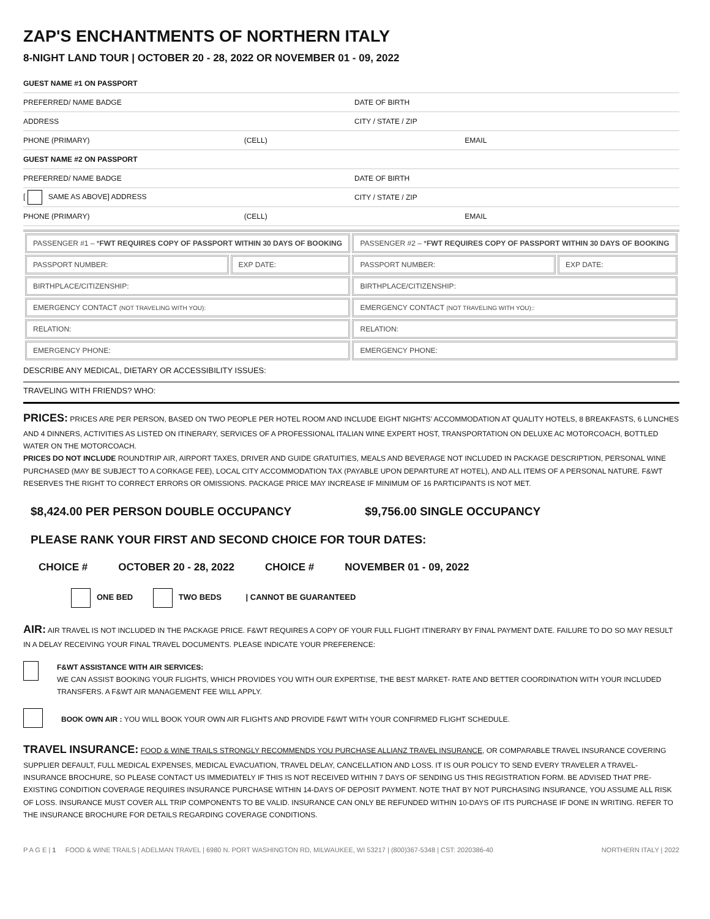ZAP'S ENCHANTMENTS OF NORTHERN ITALY
8-NIGHT LAND TOUR | OCTOBER 20 - 28, 2022 OR NOVEMBER 01 - 09, 2022
GUEST NAME #1 ON PASSPORT
PREFERRED/ NAME BADGE DATE OF BIRTH
ADDRESS CITY / STATE / ZIP
PHONE (PRIMARY) (CELL) EMAIL
GUEST NAME #2 ON PASSPORT
PREFERRED/ NAME BADGE DATE OF BIRTH
[ SAME AS ABOVE] ADDRESS CITY / STATE / ZIP
PHONE (PRIMARY) (CELL) EMAIL
| PASSENGER #1 – * FWT REQUIRES COPY OF PASSPORT WITHIN 30 DAYS OF BOOKING | | PASSENGER #2 – * FWT REQUIRES COPY OF PASSPORT WITHIN 30 DAYS OF BOOKING | |
| --- | --- | --- | --- |
| PASSPORT NUMBER: | EXP DATE: | PASSPORT NUMBER: | EXP DATE: |
| BIRTHPLACE/CITIZENSHIP: | | BIRTHPLACE/CITIZENSHIP: | |
| EMERGENCY CONTACT (NOT TRAVELING WITH YOU): | | EMERGENCY CONTACT (NOT TRAVELING WITH YOU):: | |
| RELATION: | | RELATION: | |
| EMERGENCY PHONE: | | EMERGENCY PHONE: | |
DESCRIBE ANY MEDICAL, DIETARY OR ACCESSIBILITY ISSUES:
TRAVELING WITH FRIENDS? WHO:
PRICES: PRICES ARE PER PERSON, BASED ON TWO PEOPLE PER HOTEL ROOM AND INCLUDE EIGHT NIGHTS’ ACCOMMODATION AT QUALITY HOTELS, 8 BREAKFASTS, 6 LUNCHES AND 4 DINNERS, ACTIVITIES AS LISTED ON ITINERARY, SERVICES OF A PROFESSIONAL ITALIAN WINE EXPERT HOST, TRANSPORTATION ON DELUXE AC MOTORCOACH, BOTTLED WATER ON THE MOTORCOACH.
PRICES DO NOT INCLUDE ROUNDTRIP AIR, AIRPORT TAXES, DRIVER AND GUIDE GRATUITIES, MEALS AND BEVERAGE NOT INCLUDED IN PACKAGE DESCRIPTION, PERSONAL WINE PURCHASED (MAY BE SUBJECT TO A CORKAGE FEE), LOCAL CITY ACCOMMODATION TAX (PAYABLE UPON DEPARTURE AT HOTEL), AND ALL ITEMS OF A PERSONAL NATURE. F&WT RESERVES THE RIGHT TO CORRECT ERRORS OR OMISSIONS. PACKAGE PRICE MAY INCREASE IF MINIMUM OF 16 PARTICIPANTS IS NOT MET.
$8,424.00 PER PERSON DOUBLE OCCUPANCY $9,756.00 SINGLE OCCUPANCY
PLEASE RANK YOUR FIRST AND SECOND CHOICE FOR TOUR DATES:
CHOICE # OCTOBER 20 - 28, 2022 CHOICE # NOVEMBER 01 - 09, 2022
ONE BED TWO BEDS | CANNOT BE GUARANTEED
AIR: AIR TRAVEL IS NOT INCLUDED IN THE PACKAGE PRICE. F&WT REQUIRES A COPY OF YOUR FULL FLIGHT ITINERARY BY FINAL PAYMENT DATE. FAILURE TO DO SO MAY RESULT IN A DELAY RECEIVING YOUR FINAL TRAVEL DOCUMENTS. PLEASE INDICATE YOUR PREFERENCE:
F&WT ASSISTANCE WITH AIR SERVICES:
WE CAN ASSIST BOOKING YOUR FLIGHTS, WHICH PROVIDES YOU WITH OUR EXPERTISE, THE BEST MARKET- RATE AND BETTER COORDINATION WITH YOUR INCLUDED TRANSFERS. A F&WT AIR MANAGEMENT FEE WILL APPLY.
BOOK OWN AIR : YOU WILL BOOK YOUR OWN AIR FLIGHTS AND PROVIDE F&WT WITH YOUR CONFIRMED FLIGHT SCHEDULE.
TRAVEL INSURANCE: FOOD & WINE TRAILS STRONGLY RECOMMENDS YOU PURCHASE ALLIANZ TRAVEL INSURANCE, OR COMPARABLE TRAVEL INSURANCE COVERING SUPPLIER DEFAULT, FULL MEDICAL EXPENSES, MEDICAL EVACUATION, TRAVEL DELAY, CANCELLATION AND LOSS. IT IS OUR POLICY TO SEND EVERY TRAVELER A TRAVEL-INSURANCE BROCHURE, SO PLEASE CONTACT US IMMEDIATELY IF THIS IS NOT RECEIVED WITHIN 7 DAYS OF SENDING US THIS REGISTRATION FORM. BE ADVISED THAT PRE-EXISTING CONDITION COVERAGE REQUIRES INSURANCE PURCHASE WITHIN 14-DAYS OF DEPOSIT PAYMENT. NOTE THAT BY NOT PURCHASING INSURANCE, YOU ASSUME ALL RISK OF LOSS. INSURANCE MUST COVER ALL TRIP COMPONENTS TO BE VALID. INSURANCE CAN ONLY BE REFUNDED WITHIN 10-DAYS OF ITS PURCHASE IF DONE IN WRITING. REFER TO THE INSURANCE BROCHURE FOR DETAILS REGARDING COVERAGE CONDITIONS.
P A G E | 1 FOOD & WINE TRAILS | ADELMAN TRAVEL | 6980 N. PORT WASHINGTON RD, MILWAUKEE, WI 53217 | (800)367-5348 | CST: 2020386-40 NORTHERN ITALY | 2022